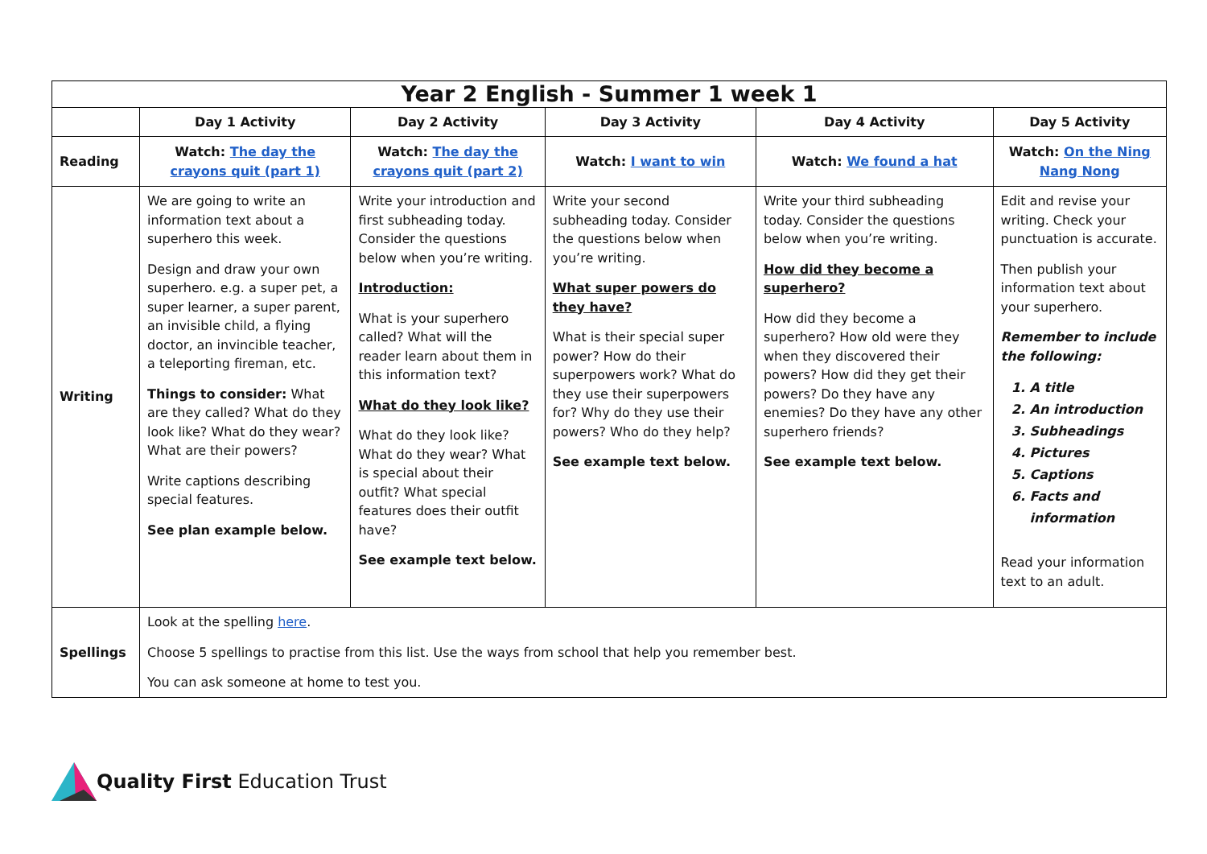| Year 2 English - Summer 1 week 1 | | | | | |
| | Day 1 Activity | Day 2 Activity | Day 3 Activity | Day 4 Activity | Day 5 Activity |
| Reading | Watch: The day the crayons quit (part 1) | Watch: The day the crayons quit (part 2) | Watch: I want to win | Watch: We found a hat | Watch: On the Ning Nang Nong |
| Writing | We are going to write an information text about a superhero this week. Design and draw your own superhero. e.g. a super pet, a super learner, a super parent, an invisible child, a flying doctor, an invincible teacher, a teleporting fireman, etc. Things to consider: What are they called? What do they look like? What do they wear? What are their powers? Write captions describing special features. See plan example below. | Write your introduction and first subheading today. Consider the questions below when you’re writing. Introduction: What is your superhero called? What will the reader learn about them in this information text? What do they look like? What do they look like? What do they wear? What is special about their outfit? What special features does their outfit have? See example text below. | Write your second subheading today. Consider the questions below when you’re writing. What super powers do they have? What is their special super power? How do their superpowers work? What do they use their superpowers for? Why do they use their powers? Who do they help? See example text below. | Write your third subheading today. Consider the questions below when you’re writing. How did they become a superhero? How did they become a superhero? How old were they when they discovered their powers? How did they get their powers? Do they have any enemies? Do they have any other superhero friends? See example text below. | Edit and revise your writing. Check your punctuation is accurate. Then publish your information text about your superhero. Remember to include the following: 1. A title 2. An introduction 3. Subheadings 4. Pictures 5. Captions 6. Facts and information Read your information text to an adult. |
| Spellings | Look at the spelling here . Choose 5 spellings to practise from this list. Use the ways from school that help you remember best. You can ask someone at home to test you. | | | | |
Quality First Education Trust